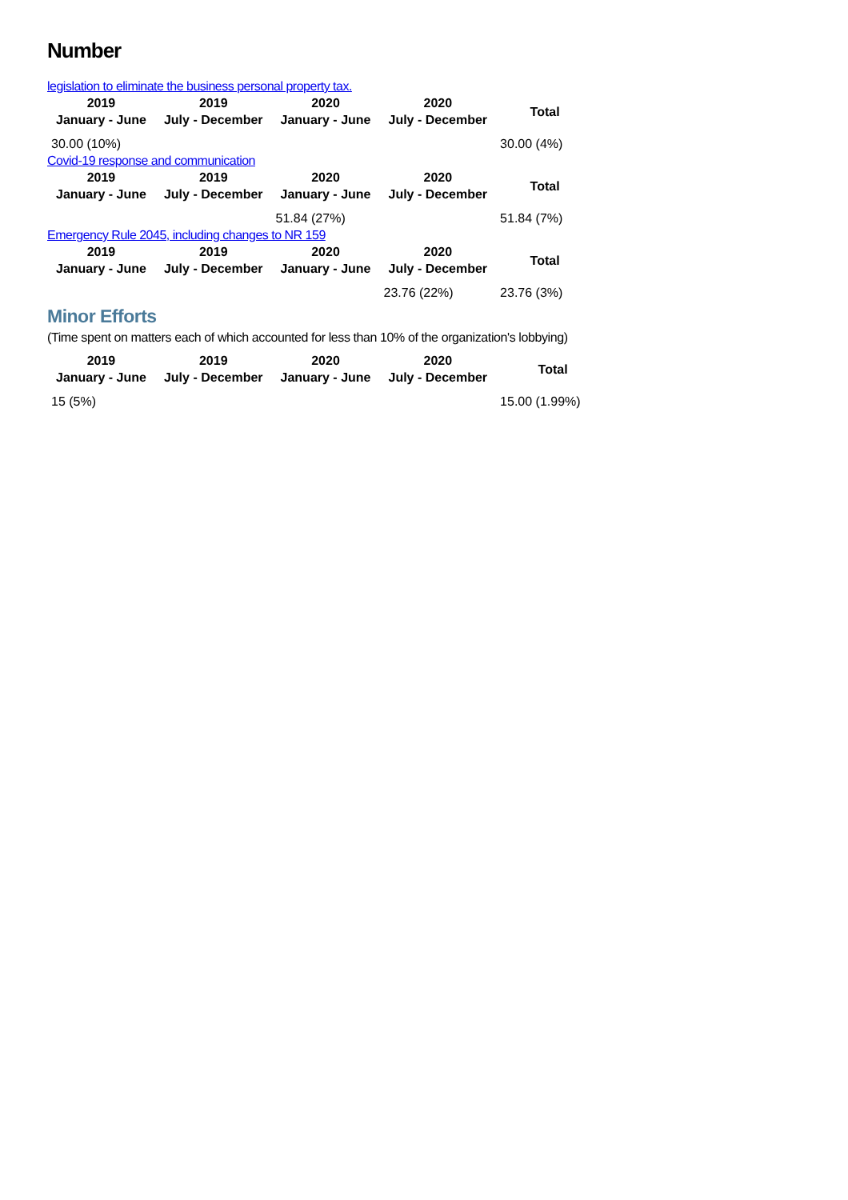Number
legislation to eliminate the business personal property tax.
| 2019 January - June | 2019 July - December | 2020 January - June | 2020 July - December | Total |
| --- | --- | --- | --- | --- |
| 30.00 (10%) | | | | 30.00 (4%) |
Covid-19 response and communication
| 2019 January - June | 2019 July - December | 2020 January - June | 2020 July - December | Total |
| --- | --- | --- | --- | --- |
| | | 51.84 (27%) | | 51.84 (7%) |
Emergency Rule 2045, including changes to NR 159
| 2019 January - June | 2019 July - December | 2020 January - June | 2020 July - December | Total |
| --- | --- | --- | --- | --- |
| | | | 23.76 (22%) | 23.76 (3%) |
Minor Efforts
(Time spent on matters each of which accounted for less than 10% of the organization's lobbying)
| 2019 January - June | 2019 July - December | 2020 January - June | 2020 July - December | Total |
| --- | --- | --- | --- | --- |
| 15 (5%) | | | | 15.00 (1.99%) |